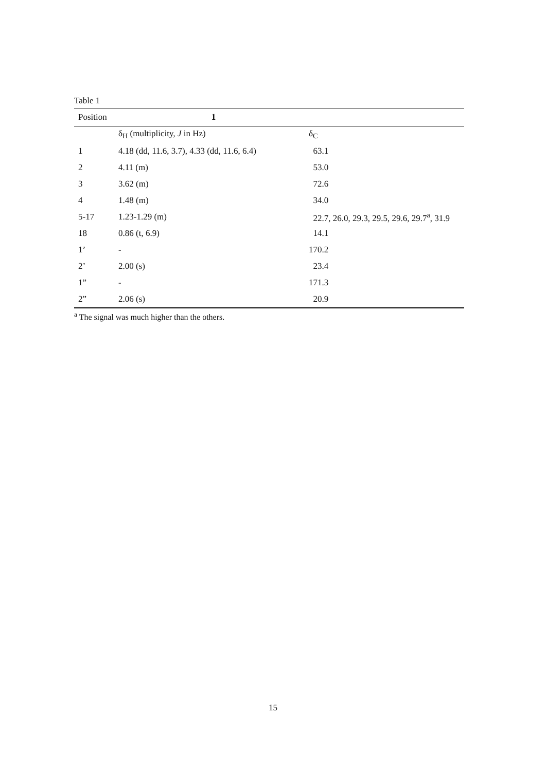Table 1
| Position | 1 | |
| --- | --- | --- |
| | δ<sub>H</sub> (multiplicity, J in Hz) | δ<sub>C</sub> |
| 1 | 4.18 (dd, 11.6, 3.7), 4.33 (dd, 11.6, 6.4) | 63.1 |
| 2 | 4.11 (m) | 53.0 |
| 3 | 3.62 (m) | 72.6 |
| 4 | 1.48 (m) | 34.0 |
| 5-17 | 1.23-1.29 (m) | 22.7, 26.0, 29.3, 29.5, 29.6, 29.7<sup>a</sup>, 31.9 |
| 18 | 0.86 (t, 6.9) | 14.1 |
| 1’ | - | 170.2 |
| 2’ | 2.00 (s) | 23.4 |
| 1” | - | 171.3 |
| 2” | 2.06 (s) | 20.9 |
<sup>a</sup> The signal was much higher than the others.
15